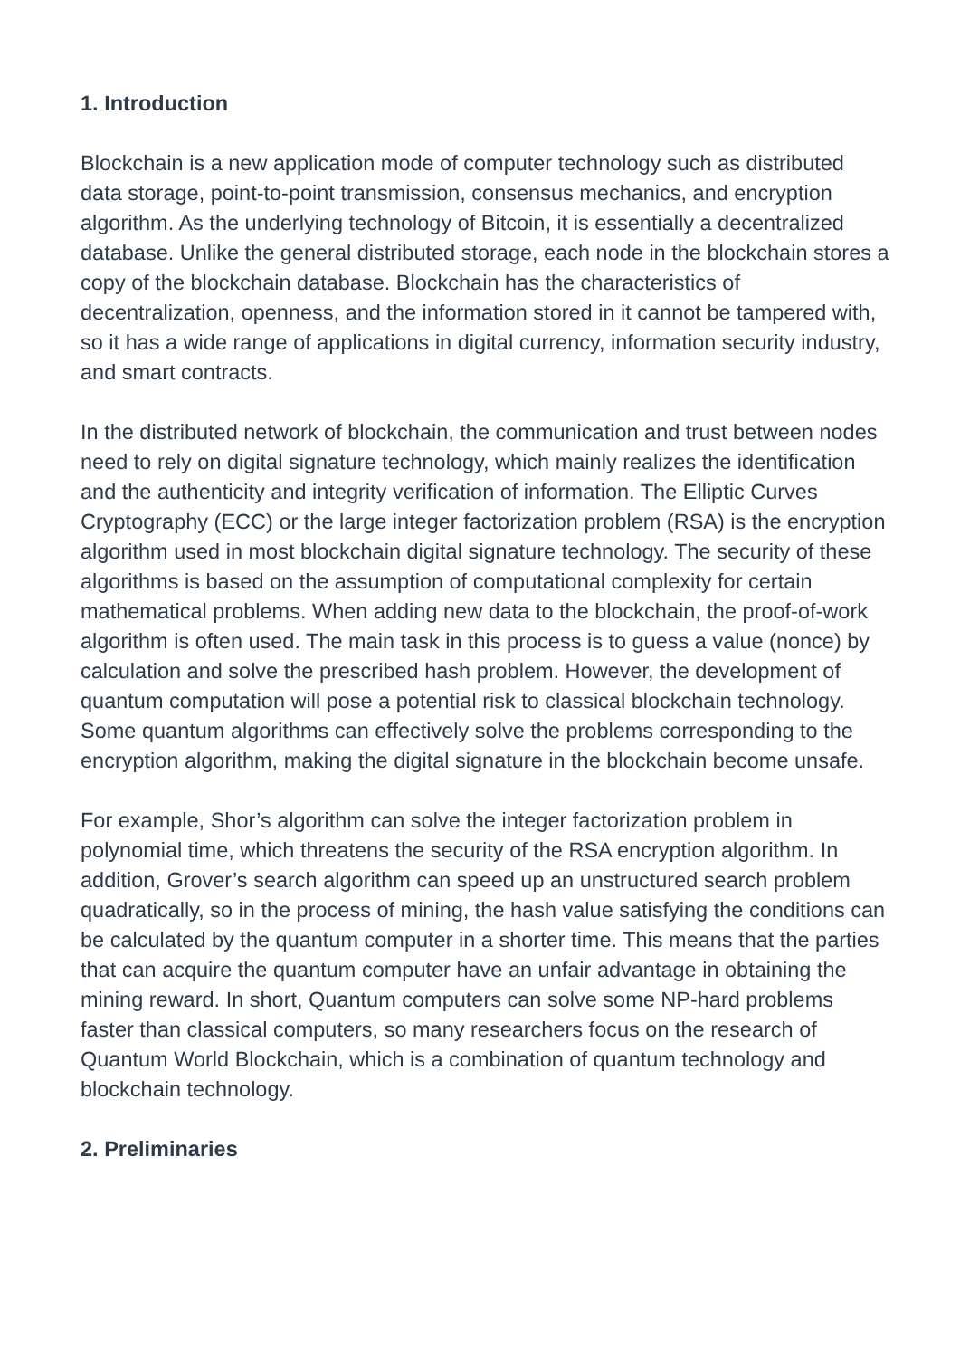1. Introduction
Blockchain is a new application mode of computer technology such as distributed data storage, point-to-point transmission, consensus mechanics, and encryption algorithm. As the underlying technology of Bitcoin, it is essentially a decentralized database. Unlike the general distributed storage, each node in the blockchain stores a copy of the blockchain database. Blockchain has the characteristics of decentralization, openness, and the information stored in it cannot be tampered with, so it has a wide range of applications in digital currency, information security industry, and smart contracts.
In the distributed network of blockchain, the communication and trust between nodes need to rely on digital signature technology, which mainly realizes the identification and the authenticity and integrity verification of information. The Elliptic Curves Cryptography (ECC) or the large integer factorization problem (RSA) is the encryption algorithm used in most blockchain digital signature technology. The security of these algorithms is based on the assumption of computational complexity for certain mathematical problems. When adding new data to the blockchain, the proof-of-work algorithm is often used. The main task in this process is to guess a value (nonce) by calculation and solve the prescribed hash problem. However, the development of quantum computation will pose a potential risk to classical blockchain technology. Some quantum algorithms can effectively solve the problems corresponding to the encryption algorithm, making the digital signature in the blockchain become unsafe.
For example, Shor’s algorithm can solve the integer factorization problem in polynomial time, which threatens the security of the RSA encryption algorithm. In addition, Grover’s search algorithm can speed up an unstructured search problem quadratically, so in the process of mining, the hash value satisfying the conditions can be calculated by the quantum computer in a shorter time. This means that the parties that can acquire the quantum computer have an unfair advantage in obtaining the mining reward. In short, Quantum computers can solve some NP-hard problems faster than classical computers, so many researchers focus on the research of Quantum World Blockchain, which is a combination of quantum technology and blockchain technology.
2. Preliminaries